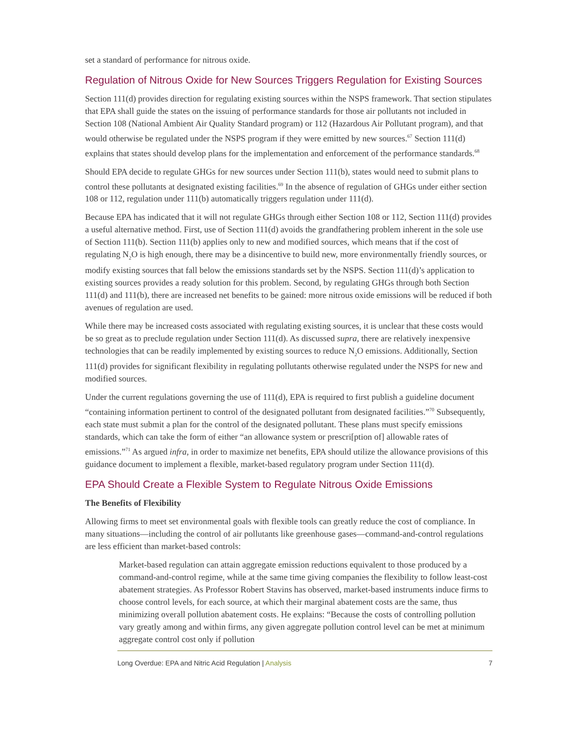set a standard of performance for nitrous oxide.
Regulation of Nitrous Oxide for New Sources Triggers Regulation for Existing Sources
Section 111(d) provides direction for regulating existing sources within the NSPS framework. That section stipulates that EPA shall guide the states on the issuing of performance standards for those air pollutants not included in Section 108 (National Ambient Air Quality Standard program) or 112 (Hazardous Air Pollutant program), and that would otherwise be regulated under the NSPS program if they were emitted by new sources.<sup>67</sup> Section 111(d) explains that states should develop plans for the implementation and enforcement of the performance standards.<sup>68</sup>
Should EPA decide to regulate GHGs for new sources under Section 111(b), states would need to submit plans to control these pollutants at designated existing facilities.<sup>69</sup> In the absence of regulation of GHGs under either section 108 or 112, regulation under 111(b) automatically triggers regulation under 111(d).
Because EPA has indicated that it will not regulate GHGs through either Section 108 or 112, Section 111(d) provides a useful alternative method. First, use of Section 111(d) avoids the grandfathering problem inherent in the sole use of Section 111(b). Section 111(b) applies only to new and modified sources, which means that if the cost of regulating N<sub>2</sub>O is high enough, there may be a disincentive to build new, more environmentally friendly sources, or modify existing sources that fall below the emissions standards set by the NSPS. Section 111(d)’s application to existing sources provides a ready solution for this problem. Second, by regulating GHGs through both Section 111(d) and 111(b), there are increased net benefits to be gained: more nitrous oxide emissions will be reduced if both avenues of regulation are used.
While there may be increased costs associated with regulating existing sources, it is unclear that these costs would be so great as to preclude regulation under Section 111(d). As discussed supra, there are relatively inexpensive technologies that can be readily implemented by existing sources to reduce N<sub>2</sub>O emissions. Additionally, Section 111(d) provides for significant flexibility in regulating pollutants otherwise regulated under the NSPS for new and modified sources.
Under the current regulations governing the use of 111(d), EPA is required to first publish a guideline document “containing information pertinent to control of the designated pollutant from designated facilities.”<sup>70</sup> Subsequently, each state must submit a plan for the control of the designated pollutant. These plans must specify emissions standards, which can take the form of either “an allowance system or prescri[ption of] allowable rates of emissions.”<sup>71</sup> As argued infra, in order to maximize net benefits, EPA should utilize the allowance provisions of this guidance document to implement a flexible, market-based regulatory program under Section 111(d).
EPA Should Create a Flexible System to Regulate Nitrous Oxide Emissions
The Benefits of Flexibility
Allowing firms to meet set environmental goals with flexible tools can greatly reduce the cost of compliance. In many situations—including the control of air pollutants like greenhouse gases—command-and-control regulations are less efficient than market-based controls:
Market-based regulation can attain aggregate emission reductions equivalent to those produced by a command-and-control regime, while at the same time giving companies the flexibility to follow least-cost abatement strategies. As Professor Robert Stavins has observed, market-based instruments induce firms to choose control levels, for each source, at which their marginal abatement costs are the same, thus minimizing overall pollution abatement costs. He explains: “Because the costs of controlling pollution vary greatly among and within firms, any given aggregate pollution control level can be met at minimum aggregate control cost only if pollution
Long Overdue: EPA and Nitric Acid Regulation | Analysis
7